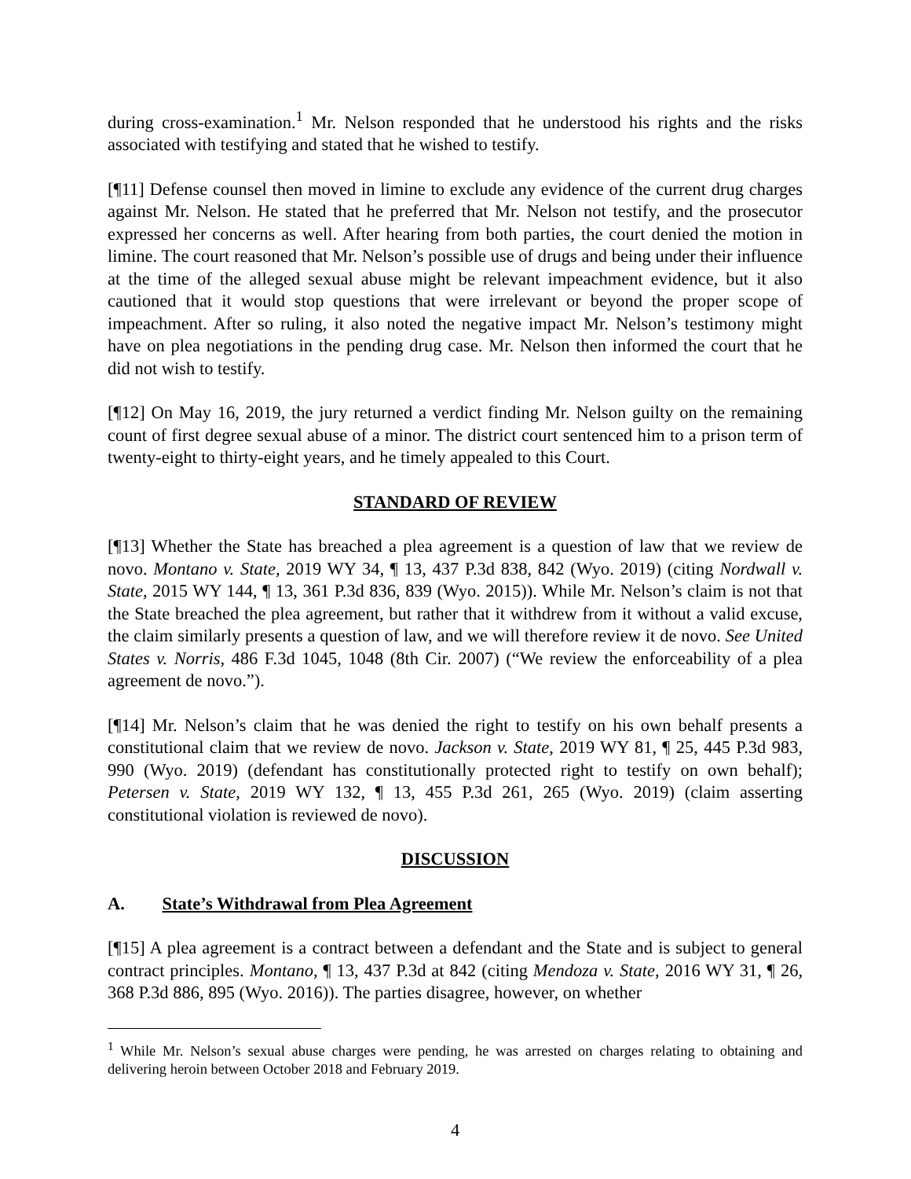during cross-examination.<sup>1</sup> Mr. Nelson responded that he understood his rights and the risks associated with testifying and stated that he wished to testify.
[¶11] Defense counsel then moved in limine to exclude any evidence of the current drug charges against Mr. Nelson. He stated that he preferred that Mr. Nelson not testify, and the prosecutor expressed her concerns as well. After hearing from both parties, the court denied the motion in limine. The court reasoned that Mr. Nelson’s possible use of drugs and being under their influence at the time of the alleged sexual abuse might be relevant impeachment evidence, but it also cautioned that it would stop questions that were irrelevant or beyond the proper scope of impeachment. After so ruling, it also noted the negative impact Mr. Nelson’s testimony might have on plea negotiations in the pending drug case. Mr. Nelson then informed the court that he did not wish to testify.
[¶12] On May 16, 2019, the jury returned a verdict finding Mr. Nelson guilty on the remaining count of first degree sexual abuse of a minor. The district court sentenced him to a prison term of twenty-eight to thirty-eight years, and he timely appealed to this Court.
STANDARD OF REVIEW
[¶13] Whether the State has breached a plea agreement is a question of law that we review de novo. Montano v. State, 2019 WY 34, ¶ 13, 437 P.3d 838, 842 (Wyo. 2019) (citing Nordwall v. State, 2015 WY 144, ¶ 13, 361 P.3d 836, 839 (Wyo. 2015)). While Mr. Nelson’s claim is not that the State breached the plea agreement, but rather that it withdrew from it without a valid excuse, the claim similarly presents a question of law, and we will therefore review it de novo. See United States v. Norris, 486 F.3d 1045, 1048 (8th Cir. 2007) (“We review the enforceability of a plea agreement de novo.”).
[¶14] Mr. Nelson’s claim that he was denied the right to testify on his own behalf presents a constitutional claim that we review de novo. Jackson v. State, 2019 WY 81, ¶ 25, 445 P.3d 983, 990 (Wyo. 2019) (defendant has constitutionally protected right to testify on own behalf); Petersen v. State, 2019 WY 132, ¶ 13, 455 P.3d 261, 265 (Wyo. 2019) (claim asserting constitutional violation is reviewed de novo).
DISCUSSION
A. State’s Withdrawal from Plea Agreement
[¶15] A plea agreement is a contract between a defendant and the State and is subject to general contract principles. Montano, ¶ 13, 437 P.3d at 842 (citing Mendoza v. State, 2016 WY 31, ¶ 26, 368 P.3d 886, 895 (Wyo. 2016)). The parties disagree, however, on whether
<sup>1</sup> While Mr. Nelson’s sexual abuse charges were pending, he was arrested on charges relating to obtaining and delivering heroin between October 2018 and February 2019.
4